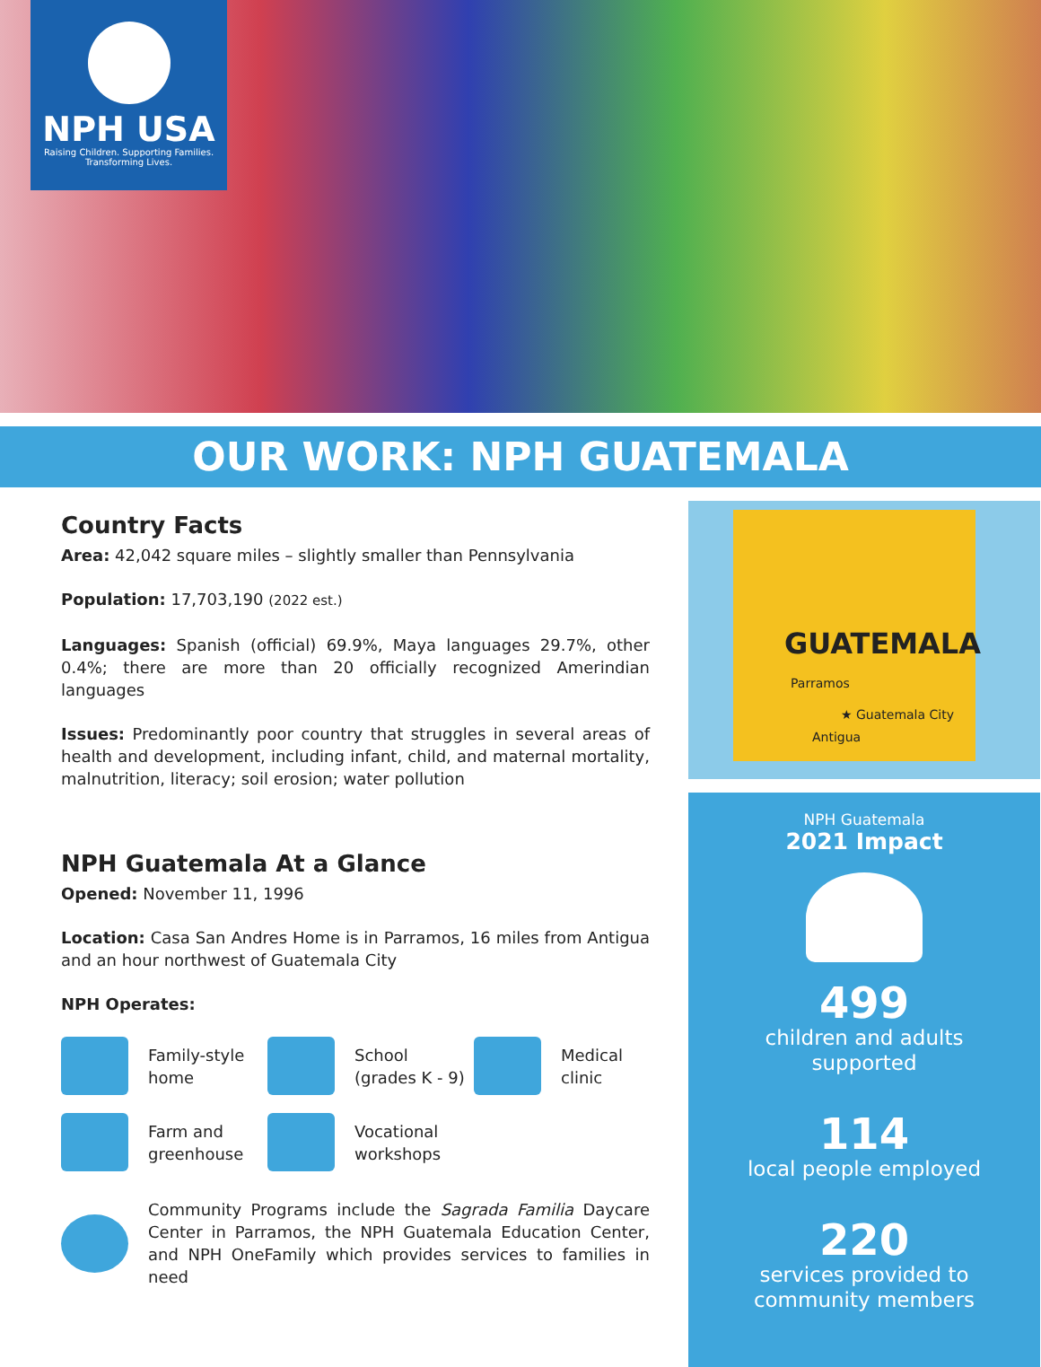NPH USA
Raising Children. Supporting Families.
Transforming Lives.
OUR WORK: NPH GUATEMALA
Country Facts
Area: 42,042 square miles – slightly smaller than Pennsylvania
Population: 17,703,190 (2022 est.)
Languages: Spanish (official) 69.9%, Maya languages 29.7%, other 0.4%; there are more than 20 officially recognized Amerindian languages
Issues: Predominantly poor country that struggles in several areas of health and development, including infant, child, and maternal mortality, malnutrition, literacy; soil erosion; water pollution
NPH Guatemala At a Glance
Opened: November 11, 1996
Location: Casa San Andres Home is in Parramos, 16 miles from Antigua and an hour northwest of Guatemala City
NPH Operates:
Family-style
home
School
(grades K - 9)
Medical
clinic
Farm and
greenhouse
Vocational
workshops
Community Programs include the Sagrada Familia Daycare Center in Parramos, the NPH Guatemala Education Center, and NPH OneFamily which provides services to families in need
GUATEMALA
Parramos
★ Guatemala City
Antigua
NPH Guatemala
2021 Impact
499
children and adults
supported
114
local people employed
220
services provided to
community members